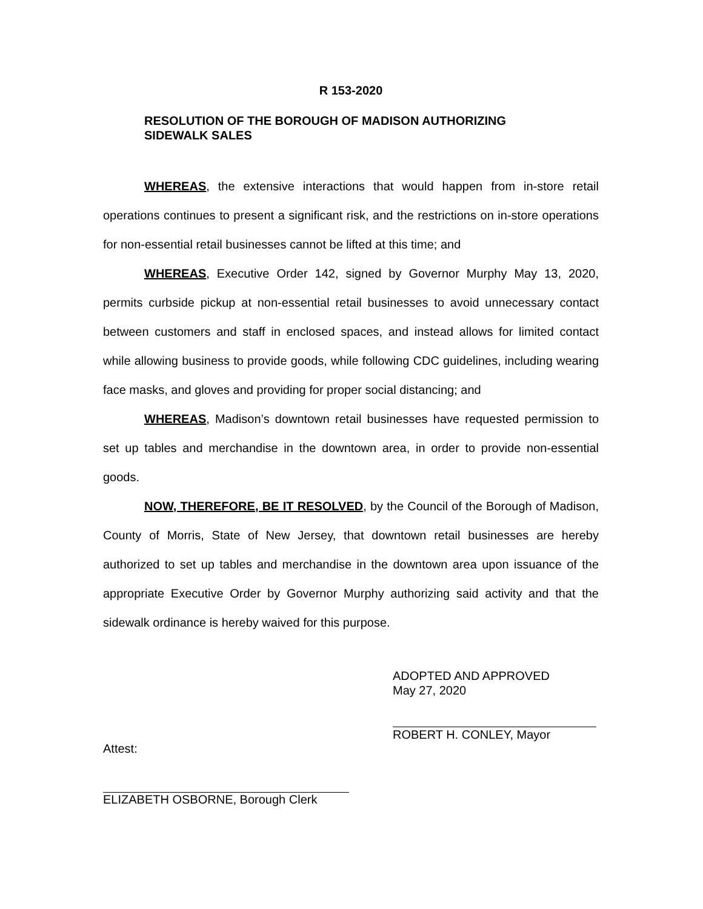R 153-2020
RESOLUTION OF THE BOROUGH OF MADISON AUTHORIZING
SIDEWALK SALES
WHEREAS, the extensive interactions that would happen from in-store retail operations continues to present a significant risk, and the restrictions on in-store operations for non-essential retail businesses cannot be lifted at this time; and
WHEREAS, Executive Order 142, signed by Governor Murphy May 13, 2020, permits curbside pickup at non-essential retail businesses to avoid unnecessary contact between customers and staff in enclosed spaces, and instead allows for limited contact while allowing business to provide goods, while following CDC guidelines, including wearing face masks, and gloves and providing for proper social distancing; and
WHEREAS, Madison’s downtown retail businesses have requested permission to set up tables and merchandise in the downtown area, in order to provide non-essential goods.
NOW, THEREFORE, BE IT RESOLVED, by the Council of the Borough of Madison, County of Morris, State of New Jersey, that downtown retail businesses are hereby authorized to set up tables and merchandise in the downtown area upon issuance of the appropriate Executive Order by Governor Murphy authorizing said activity and that the sidewalk ordinance is hereby waived for this purpose.
ADOPTED AND APPROVED
May 27, 2020
ROBERT H. CONLEY, Mayor
Attest:
ELIZABETH OSBORNE, Borough Clerk